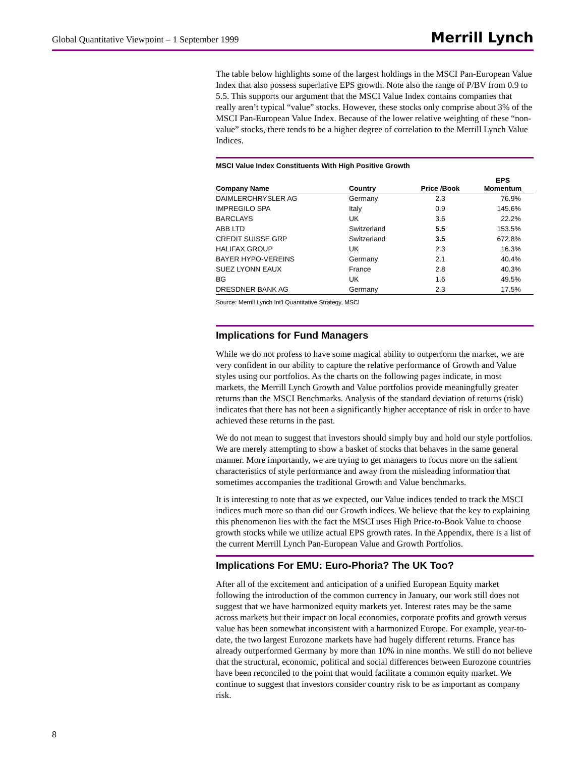Global Quantitative Viewpoint – 1 September 1999 Merrill Lynch
The table below highlights some of the largest holdings in the MSCI Pan-European Value Index that also possess superlative EPS growth. Note also the range of P/BV from 0.9 to 5.5. This supports our argument that the MSCI Value Index contains companies that really aren’t typical “value” stocks. However, these stocks only comprise about 3% of the MSCI Pan-European Value Index. Because of the lower relative weighting of these “non-value” stocks, there tends to be a higher degree of correlation to the Merrill Lynch Value Indices.
MSCI Value Index Constituents With High Positive Growth
| Company Name | Country | Price /Book | EPS Momentum |
| --- | --- | --- | --- |
| DAIMLERCHRYSLER AG | Germany | 2.3 | 76.9% |
| IMPREGILO SPA | Italy | 0.9 | 145.6% |
| BARCLAYS | UK | 3.6 | 22.2% |
| ABB LTD | Switzerland | 5.5 | 153.5% |
| CREDIT SUISSE GRP | Switzerland | 3.5 | 672.8% |
| HALIFAX GROUP | UK | 2.3 | 16.3% |
| BAYER HYPO-VEREINS | Germany | 2.1 | 40.4% |
| SUEZ LYONN EAUX | France | 2.8 | 40.3% |
| BG | UK | 1.6 | 49.5% |
| DRESDNER BANK AG | Germany | 2.3 | 17.5% |
Source: Merrill Lynch Int'l Quantitative Strategy, MSCI
Implications for Fund Managers
While we do not profess to have some magical ability to outperform the market, we are very confident in our ability to capture the relative performance of Growth and Value styles using our portfolios. As the charts on the following pages indicate, in most markets, the Merrill Lynch Growth and Value portfolios provide meaningfully greater returns than the MSCI Benchmarks. Analysis of the standard deviation of returns (risk) indicates that there has not been a significantly higher acceptance of risk in order to have achieved these returns in the past.
We do not mean to suggest that investors should simply buy and hold our style portfolios. We are merely attempting to show a basket of stocks that behaves in the same general manner. More importantly, we are trying to get managers to focus more on the salient characteristics of style performance and away from the misleading information that sometimes accompanies the traditional Growth and Value benchmarks.
It is interesting to note that as we expected, our Value indices tended to track the MSCI indices much more so than did our Growth indices. We believe that the key to explaining this phenomenon lies with the fact the MSCI uses High Price-to-Book Value to choose growth stocks while we utilize actual EPS growth rates. In the Appendix, there is a list of the current Merrill Lynch Pan-European Value and Growth Portfolios.
Implications For EMU: Euro-Phoria? The UK Too?
After all of the excitement and anticipation of a unified European Equity market following the introduction of the common currency in January, our work still does not suggest that we have harmonized equity markets yet. Interest rates may be the same across markets but their impact on local economies, corporate profits and growth versus value has been somewhat inconsistent with a harmonized Europe. For example, year-to-date, the two largest Eurozone markets have had hugely different returns. France has already outperformed Germany by more than 10% in nine months. We still do not believe that the structural, economic, political and social differences between Eurozone countries have been reconciled to the point that would facilitate a common equity market. We continue to suggest that investors consider country risk to be as important as company risk.
8